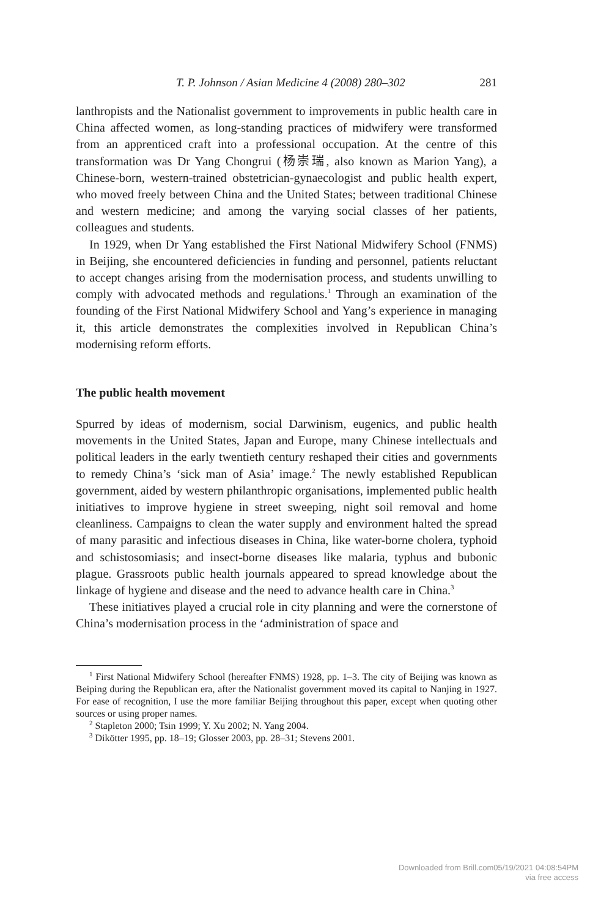T. P. Johnson / Asian Medicine 4 (2008) 280–302 281
lanthropists and the Nationalist government to improvements in public health care in China affected women, as long-standing practices of midwifery were transformed from an apprenticed craft into a professional occupation. At the centre of this transformation was Dr Yang Chongrui (杨崇瑞, also known as Marion Yang), a Chinese-born, western-trained obstetrician-gynaecologist and public health expert, who moved freely between China and the United States; between traditional Chinese and western medicine; and among the varying social classes of her patients, colleagues and students.
In 1929, when Dr Yang established the First National Midwifery School (FNMS) in Beijing, she encountered deficiencies in funding and personnel, patients reluctant to accept changes arising from the modernisation process, and students unwilling to comply with advocated methods and regulations.<sup>1</sup> Through an examination of the founding of the First National Midwifery School and Yang’s experience in managing it, this article demonstrates the complexities involved in Republican China’s modernising reform efforts.
The public health movement
Spurred by ideas of modernism, social Darwinism, eugenics, and public health movements in the United States, Japan and Europe, many Chinese intellectuals and political leaders in the early twentieth century reshaped their cities and governments to remedy China’s ‘sick man of Asia’ image.<sup>2</sup> The newly established Republican government, aided by western philanthropic organisations, implemented public health initiatives to improve hygiene in street sweeping, night soil removal and home cleanliness. Campaigns to clean the water supply and environment halted the spread of many parasitic and infectious diseases in China, like water-borne cholera, typhoid and schistosomiasis; and insect-borne diseases like malaria, typhus and bubonic plague. Grassroots public health journals appeared to spread knowledge about the linkage of hygiene and disease and the need to advance health care in China.<sup>3</sup>
These initiatives played a crucial role in city planning and were the cornerstone of China’s modernisation process in the ‘administration of space and
<sup>1</sup> First National Midwifery School (hereafter FNMS) 1928, pp. 1–3. The city of Beijing was known as Beiping during the Republican era, after the Nationalist government moved its capital to Nanjing in 1927. For ease of recognition, I use the more familiar Beijing throughout this paper, except when quoting other sources or using proper names.
<sup>2</sup> Stapleton 2000; Tsin 1999; Y. Xu 2002; N. Yang 2004.
<sup>3</sup> Dikötter 1995, pp. 18–19; Glosser 2003, pp. 28–31; Stevens 2001.
Downloaded from Brill.com05/19/2021 04:08:54PM
via free access